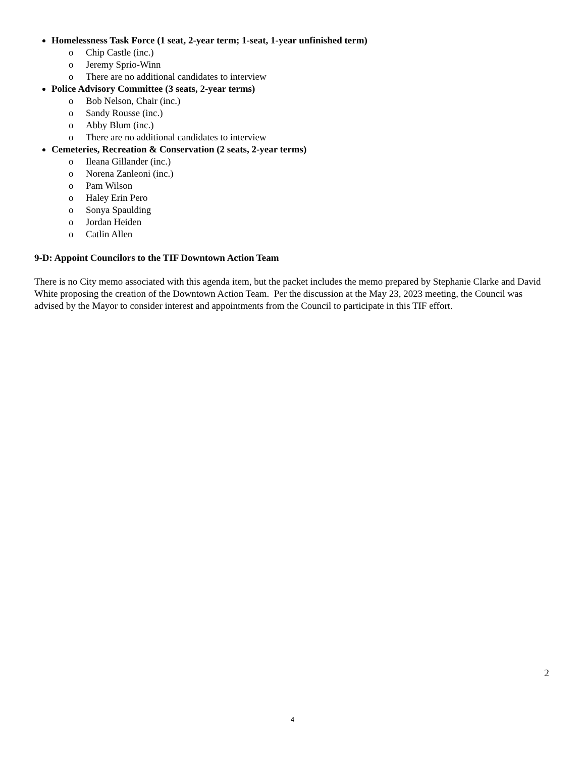Homelessness Task Force (1 seat, 2-year term; 1-seat, 1-year unfinished term)
o Chip Castle (inc.)
o Jeremy Sprio-Winn
o There are no additional candidates to interview
Police Advisory Committee (3 seats, 2-year terms)
o Bob Nelson, Chair (inc.)
o Sandy Rousse (inc.)
o Abby Blum (inc.)
o There are no additional candidates to interview
Cemeteries, Recreation & Conservation (2 seats, 2-year terms)
o Ileana Gillander (inc.)
o Norena Zanleoni (inc.)
o Pam Wilson
o Haley Erin Pero
o Sonya Spaulding
o Jordan Heiden
o Catlin Allen
9-D: Appoint Councilors to the TIF Downtown Action Team
There is no City memo associated with this agenda item, but the packet includes the memo prepared by Stephanie Clarke and David White proposing the creation of the Downtown Action Team. Per the discussion at the May 23, 2023 meeting, the Council was advised by the Mayor to consider interest and appointments from the Council to participate in this TIF effort.
2
4